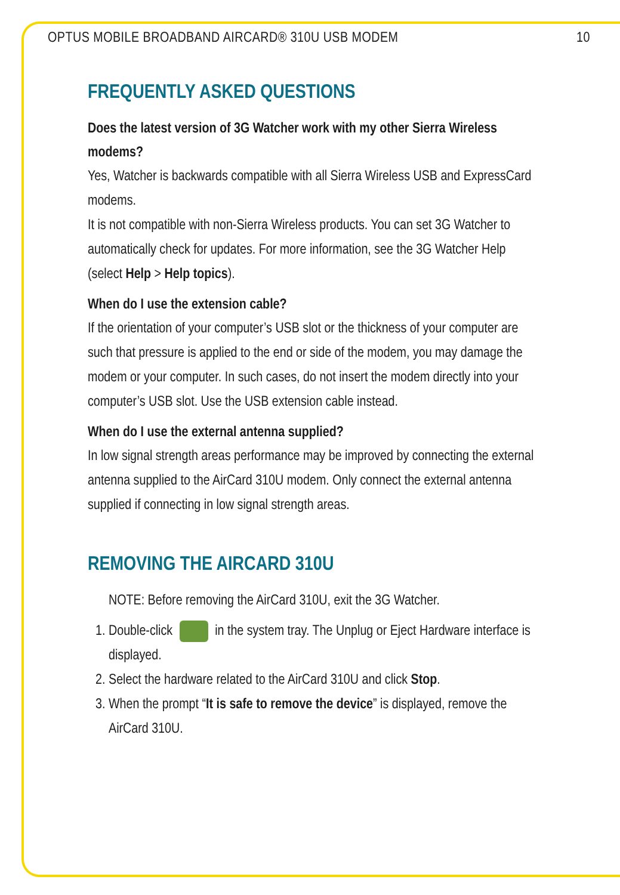OPTUS MOBILE BROADBAND AIRCARD® 310U USB MODEM 10
FREQUENTLY ASKED QUESTIONS
Does the latest version of 3G Watcher work with my other Sierra Wireless modems?
Yes, Watcher is backwards compatible with all Sierra Wireless USB and ExpressCard modems.
It is not compatible with non-Sierra Wireless products. You can set 3G Watcher to automatically check for updates. For more information, see the 3G Watcher Help (select Help > Help topics).
When do I use the extension cable?
If the orientation of your computer’s USB slot or the thickness of your computer are such that pressure is applied to the end or side of the modem, you may damage the modem or your computer. In such cases, do not insert the modem directly into your computer’s USB slot. Use the USB extension cable instead.
When do I use the external antenna supplied?
In low signal strength areas performance may be improved by connecting the external antenna supplied to the AirCard 310U modem. Only connect the external antenna supplied if connecting in low signal strength areas.
REMOVING THE AIRCARD 310U
NOTE: Before removing the AirCard 310U, exit the 3G Watcher.
1. Double-click in the system tray. The Unplug or Eject Hardware interface is displayed.
2. Select the hardware related to the AirCard 310U and click Stop.
3. When the prompt “It is safe to remove the device” is displayed, remove the AirCard 310U.